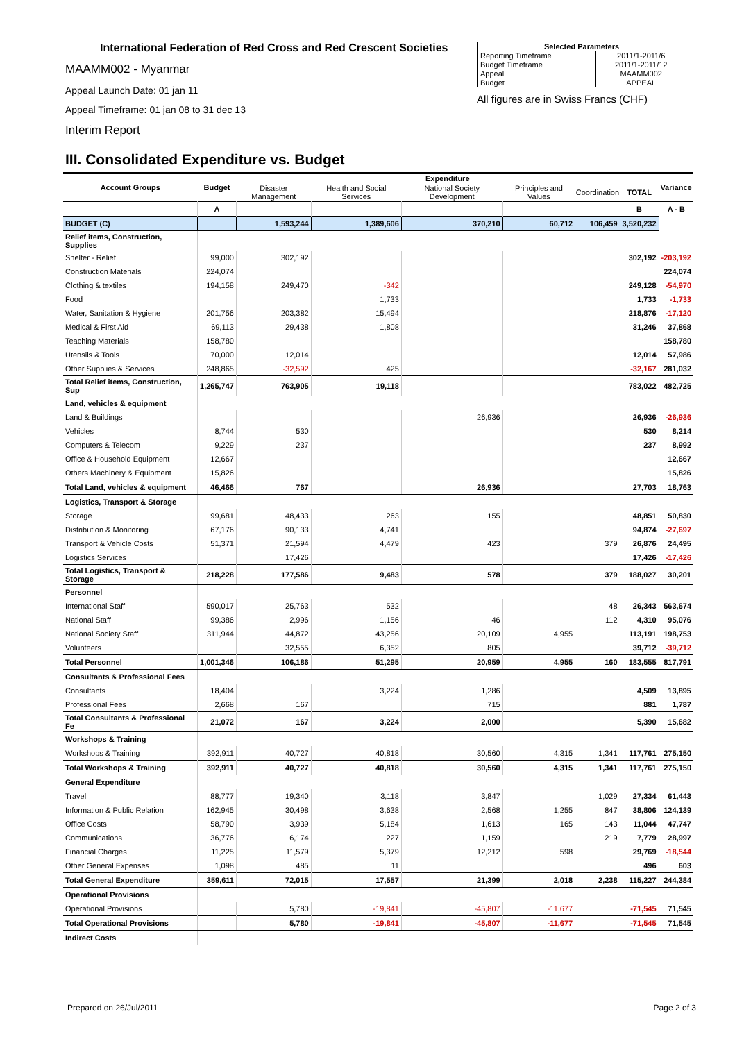International Federation of Red Cross and Red Crescent Societies
MAAMM002 - Myanmar
Appeal Launch Date: 01 jan 11
Appeal Timeframe: 01 jan 08 to 31 dec 13
Interim Report
| Selected Parameters | |
| --- | --- |
| Reporting Timeframe | 2011/1-2011/6 |
| Budget Timeframe | 2011/1-2011/12 |
| Appeal | MAAMM002 |
| Budget | APPEAL |
All figures are in Swiss Francs (CHF)
III. Consolidated Expenditure vs. Budget
| Account Groups | Budget | Expenditure | | | | | | Variance |
| --- | --- | --- | --- | --- | --- | --- | --- | --- |
| | | Disaster Management | Health and Social Services | National Society Development | Principles and Values | Coordination | TOTAL | |
| | A | | | | | | B | A - B |
| BUDGET (C) | | 1,593,244 | 1,389,606 | 370,210 | 60,712 | 106,459 | 3,520,232 | |
| Relief items, Construction, Supplies | | | | | | | | |
| Shelter - Relief | 99,000 | 302,192 | | | | | 302,192 | -203,192 |
| Construction Materials | 224,074 | | | | | | | 224,074 |
| Clothing & textiles | 194,158 | 249,470 | -342 | | | | 249,128 | -54,970 |
| Food | | | 1,733 | | | | 1,733 | -1,733 |
| Water, Sanitation & Hygiene | 201,756 | 203,382 | 15,494 | | | | 218,876 | -17,120 |
| Medical & First Aid | 69,113 | 29,438 | 1,808 | | | | 31,246 | 37,868 |
| Teaching Materials | 158,780 | | | | | | | 158,780 |
| Utensils & Tools | 70,000 | 12,014 | | | | | 12,014 | 57,986 |
| Other Supplies & Services | 248,865 | -32,592 | 425 | | | | -32,167 | 281,032 |
| Total Relief items, Construction, Sup | 1,265,747 | 763,905 | 19,118 | | | | 783,022 | 482,725 |
| Land, vehicles & equipment | | | | | | | | |
| Land & Buildings | | | | 26,936 | | | 26,936 | -26,936 |
| Vehicles | 8,744 | 530 | | | | | 530 | 8,214 |
| Computers & Telecom | 9,229 | 237 | | | | | 237 | 8,992 |
| Office & Household Equipment | 12,667 | | | | | | | 12,667 |
| Others Machinery & Equipment | 15,826 | | | | | | | 15,826 |
| Total Land, vehicles & equipment | 46,466 | 767 | | 26,936 | | | 27,703 | 18,763 |
| Logistics, Transport & Storage | | | | | | | | |
| Storage | 99,681 | 48,433 | 263 | 155 | | | 48,851 | 50,830 |
| Distribution & Monitoring | 67,176 | 90,133 | 4,741 | | | | 94,874 | -27,697 |
| Transport & Vehicle Costs | 51,371 | 21,594 | 4,479 | 423 | | 379 | 26,876 | 24,495 |
| Logistics Services | | 17,426 | | | | | 17,426 | -17,426 |
| Total Logistics, Transport & Storage | 218,228 | 177,586 | 9,483 | 578 | | 379 | 188,027 | 30,201 |
| Personnel | | | | | | | | |
| International Staff | 590,017 | 25,763 | 532 | | | 48 | 26,343 | 563,674 |
| National Staff | 99,386 | 2,996 | 1,156 | 46 | | 112 | 4,310 | 95,076 |
| National Society Staff | 311,944 | 44,872 | 43,256 | 20,109 | 4,955 | | 113,191 | 198,753 |
| Volunteers | | 32,555 | 6,352 | 805 | | | 39,712 | -39,712 |
| Total Personnel | 1,001,346 | 106,186 | 51,295 | 20,959 | 4,955 | 160 | 183,555 | 817,791 |
| Consultants & Professional Fees | | | | | | | | |
| Consultants | 18,404 | | 3,224 | 1,286 | | | 4,509 | 13,895 |
| Professional Fees | 2,668 | 167 | | 715 | | | 881 | 1,787 |
| Total Consultants & Professional Fe | 21,072 | 167 | 3,224 | 2,000 | | | 5,390 | 15,682 |
| Workshops & Training | | | | | | | | |
| Workshops & Training | 392,911 | 40,727 | 40,818 | 30,560 | 4,315 | 1,341 | 117,761 | 275,150 |
| Total Workshops & Training | 392,911 | 40,727 | 40,818 | 30,560 | 4,315 | 1,341 | 117,761 | 275,150 |
| General Expenditure | | | | | | | | |
| Travel | 88,777 | 19,340 | 3,118 | 3,847 | | 1,029 | 27,334 | 61,443 |
| Information & Public Relation | 162,945 | 30,498 | 3,638 | 2,568 | 1,255 | 847 | 38,806 | 124,139 |
| Office Costs | 58,790 | 3,939 | 5,184 | 1,613 | 165 | 143 | 11,044 | 47,747 |
| Communications | 36,776 | 6,174 | 227 | 1,159 | | 219 | 7,779 | 28,997 |
| Financial Charges | 11,225 | 11,579 | 5,379 | 12,212 | 598 | | 29,769 | -18,544 |
| Other General Expenses | 1,098 | 485 | 11 | | | | 496 | 603 |
| Total General Expenditure | 359,611 | 72,015 | 17,557 | 21,399 | 2,018 | 2,238 | 115,227 | 244,384 |
| Operational Provisions | | | | | | | | |
| Operational Provisions | | 5,780 | -19,841 | -45,807 | -11,677 | | -71,545 | 71,545 |
| Total Operational Provisions | | 5,780 | -19,841 | -45,807 | -11,677 | | -71,545 | 71,545 |
| Indirect Costs | | | | | | | | |
Prepared on 26/Jul/2011 Page 2 of 3